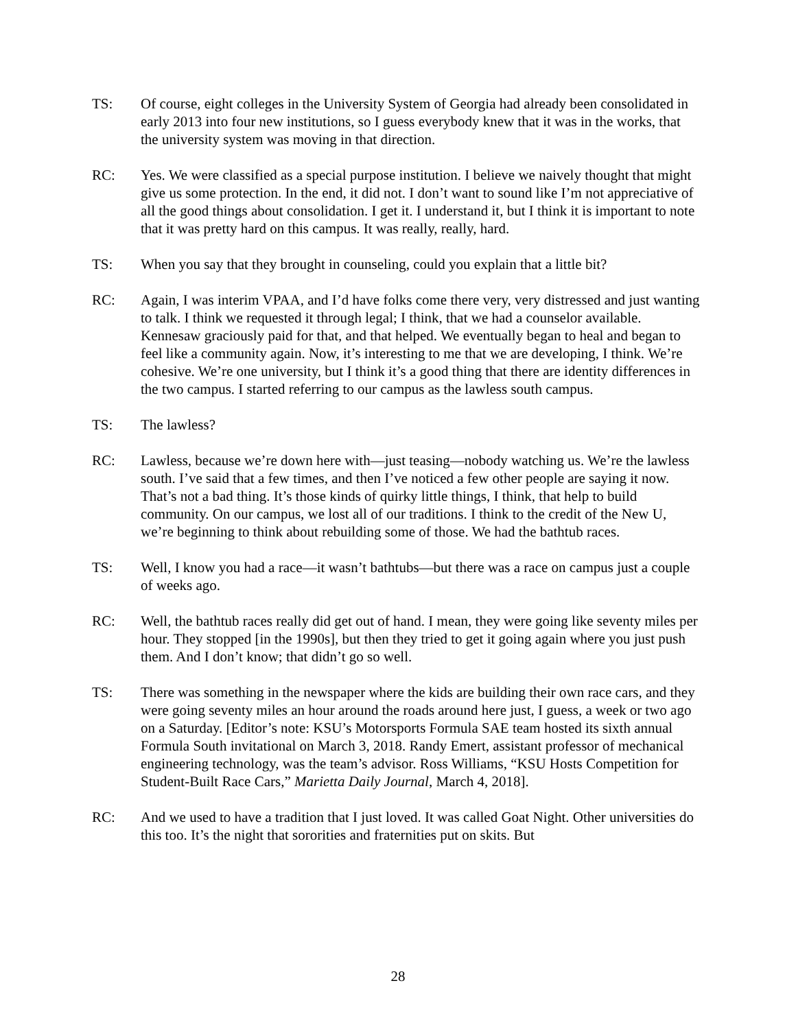TS: Of course, eight colleges in the University System of Georgia had already been consolidated in early 2013 into four new institutions, so I guess everybody knew that it was in the works, that the university system was moving in that direction.
RC: Yes. We were classified as a special purpose institution. I believe we naively thought that might give us some protection. In the end, it did not. I don’t want to sound like I’m not appreciative of all the good things about consolidation. I get it. I understand it, but I think it is important to note that it was pretty hard on this campus. It was really, really, hard.
TS: When you say that they brought in counseling, could you explain that a little bit?
RC: Again, I was interim VPAA, and I’d have folks come there very, very distressed and just wanting to talk. I think we requested it through legal; I think, that we had a counselor available. Kennesaw graciously paid for that, and that helped. We eventually began to heal and began to feel like a community again. Now, it’s interesting to me that we are developing, I think. We’re cohesive. We’re one university, but I think it’s a good thing that there are identity differences in the two campus. I started referring to our campus as the lawless south campus.
TS: The lawless?
RC: Lawless, because we’re down here with—just teasing—nobody watching us. We’re the lawless south. I’ve said that a few times, and then I’ve noticed a few other people are saying it now. That’s not a bad thing. It’s those kinds of quirky little things, I think, that help to build community. On our campus, we lost all of our traditions. I think to the credit of the New U, we’re beginning to think about rebuilding some of those. We had the bathtub races.
TS: Well, I know you had a race—it wasn’t bathtubs—but there was a race on campus just a couple of weeks ago.
RC: Well, the bathtub races really did get out of hand. I mean, they were going like seventy miles per hour. They stopped [in the 1990s], but then they tried to get it going again where you just push them. And I don’t know; that didn’t go so well.
TS: There was something in the newspaper where the kids are building their own race cars, and they were going seventy miles an hour around the roads around here just, I guess, a week or two ago on a Saturday. [Editor’s note: KSU’s Motorsports Formula SAE team hosted its sixth annual Formula South invitational on March 3, 2018. Randy Emert, assistant professor of mechanical engineering technology, was the team’s advisor. Ross Williams, “KSU Hosts Competition for Student-Built Race Cars,” Marietta Daily Journal, March 4, 2018].
RC: And we used to have a tradition that I just loved. It was called Goat Night. Other universities do this too. It’s the night that sororities and fraternities put on skits. But
28